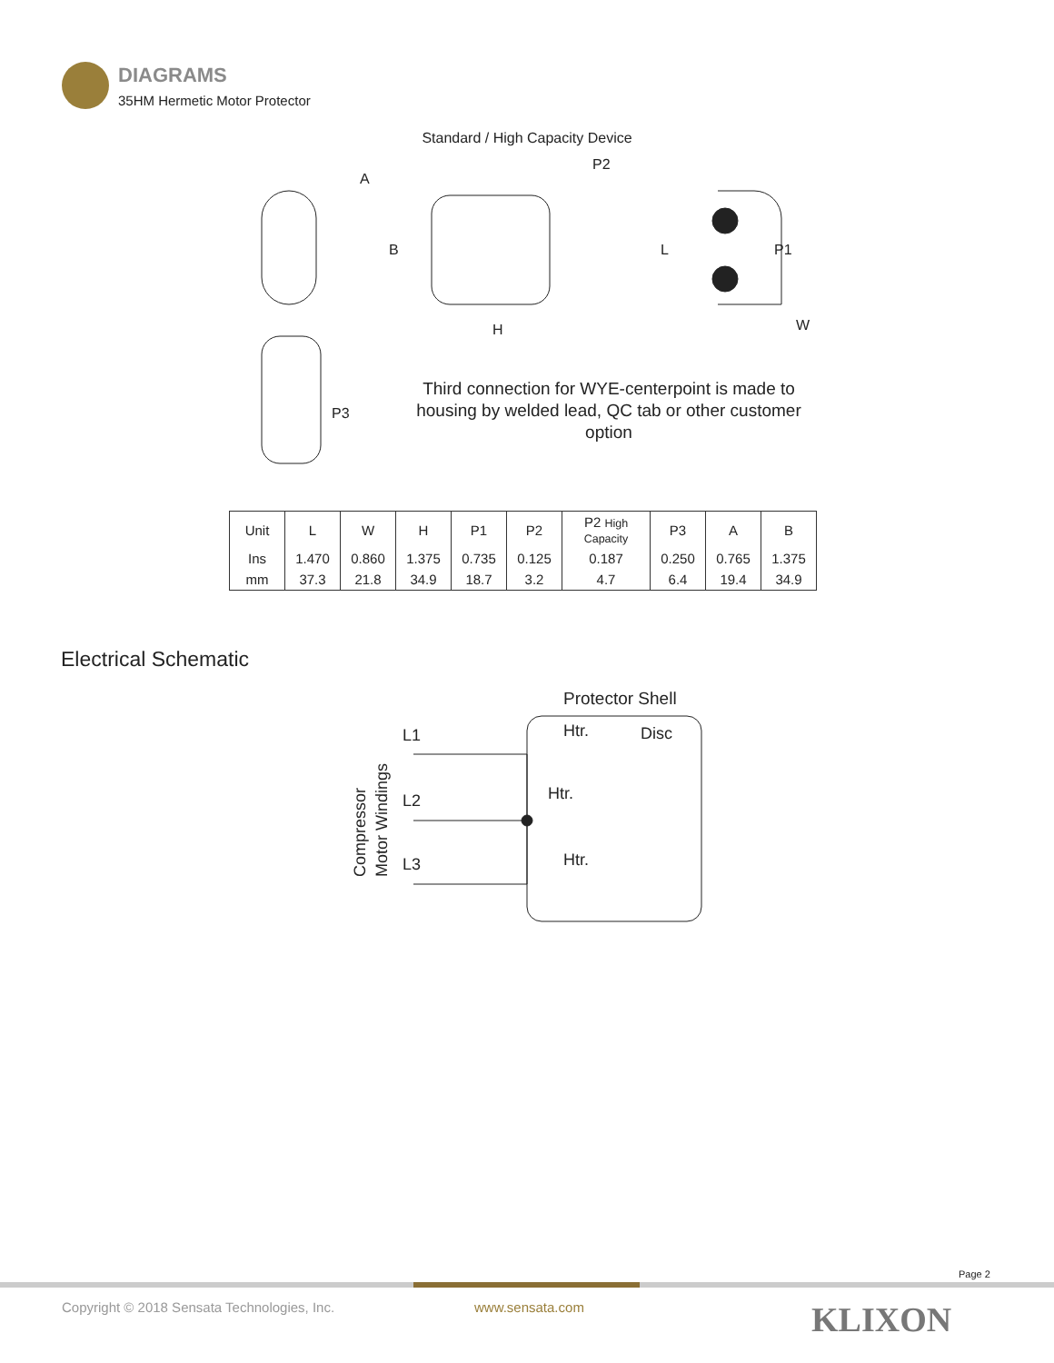DIAGRAMS
35HM Hermetic Motor Protector
Standard / High Capacity Device
A
B
H
P2
L
P1
W
P3
Third connection for WYE-centerpoint is made to housing by welded lead, QC tab or other customer option
| Unit | L | W | H | P1 | P2 | P2 High Capacity | P3 | A | B |
| --- | --- | --- | --- | --- | --- | --- | --- | --- | --- |
| Ins | 1.470 | 0.860 | 1.375 | 0.735 | 0.125 | 0.187 | 0.250 | 0.765 | 1.375 |
| mm | 37.3 | 21.8 | 34.9 | 18.7 | 3.2 | 4.7 | 6.4 | 19.4 | 34.9 |
Electrical Schematic
Protector Shell
L1
L2
L3
Htr.
Disc
Htr.
Htr.
Compressor
Motor Windings
Page 2
Copyright © 2018 Sensata Technologies, Inc.
www.sensata.com KLIXON